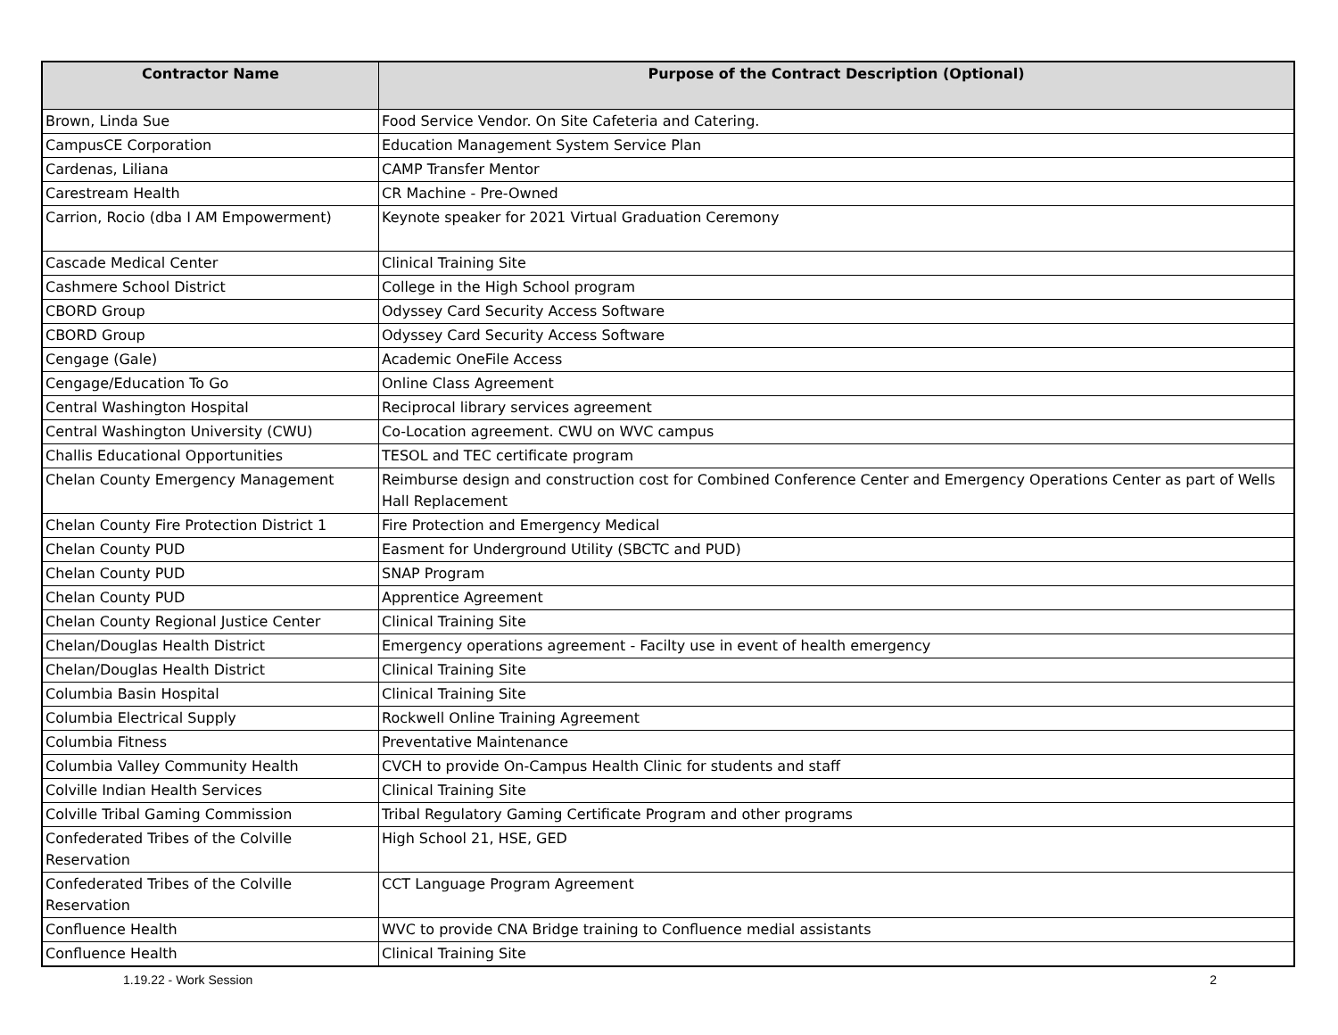| Contractor Name | Purpose of the Contract Description (Optional) |
| --- | --- |
| Brown, Linda Sue | Food Service Vendor. On Site Cafeteria and Catering. |
| CampusCE Corporation | Education Management System Service Plan |
| Cardenas, Liliana | CAMP Transfer Mentor |
| Carestream Health | CR Machine - Pre-Owned |
| Carrion, Rocio (dba I AM Empowerment) | Keynote speaker for 2021 Virtual Graduation Ceremony |
| Cascade Medical Center | Clinical Training Site |
| Cashmere School District | College in the High School program |
| CBORD Group | Odyssey Card Security Access Software |
| CBORD Group | Odyssey Card Security Access Software |
| Cengage (Gale) | Academic OneFile Access |
| Cengage/Education To Go | Online Class Agreement |
| Central Washington Hospital | Reciprocal library services agreement |
| Central Washington University (CWU) | Co-Location agreement. CWU on WVC campus |
| Challis Educational Opportunities | TESOL and TEC certificate program |
| Chelan County Emergency Management | Reimburse design and construction cost for Combined Conference Center and Emergency Operations Center as part of Wells Hall Replacement |
| Chelan County Fire Protection District 1 | Fire Protection and Emergency Medical |
| Chelan County PUD | Easment for Underground Utility (SBCTC and PUD) |
| Chelan County PUD | SNAP Program |
| Chelan County PUD | Apprentice Agreement |
| Chelan County Regional Justice Center | Clinical Training Site |
| Chelan/Douglas Health District | Emergency operations agreement - Facilty use in event of health emergency |
| Chelan/Douglas Health District | Clinical Training Site |
| Columbia Basin Hospital | Clinical Training Site |
| Columbia Electrical Supply | Rockwell Online Training Agreement |
| Columbia Fitness | Preventative Maintenance |
| Columbia Valley Community Health | CVCH to provide On-Campus Health Clinic for students and staff |
| Colville Indian Health Services | Clinical Training Site |
| Colville Tribal Gaming Commission | Tribal Regulatory Gaming Certificate Program and other programs |
| Confederated Tribes of the Colville Reservation | High School 21, HSE, GED |
| Confederated Tribes of the Colville Reservation | CCT Language Program Agreement |
| Confluence Health | WVC to provide CNA Bridge training to Confluence medial assistants |
| Confluence Health | Clinical Training Site |
1.19.22 - Work Session 2